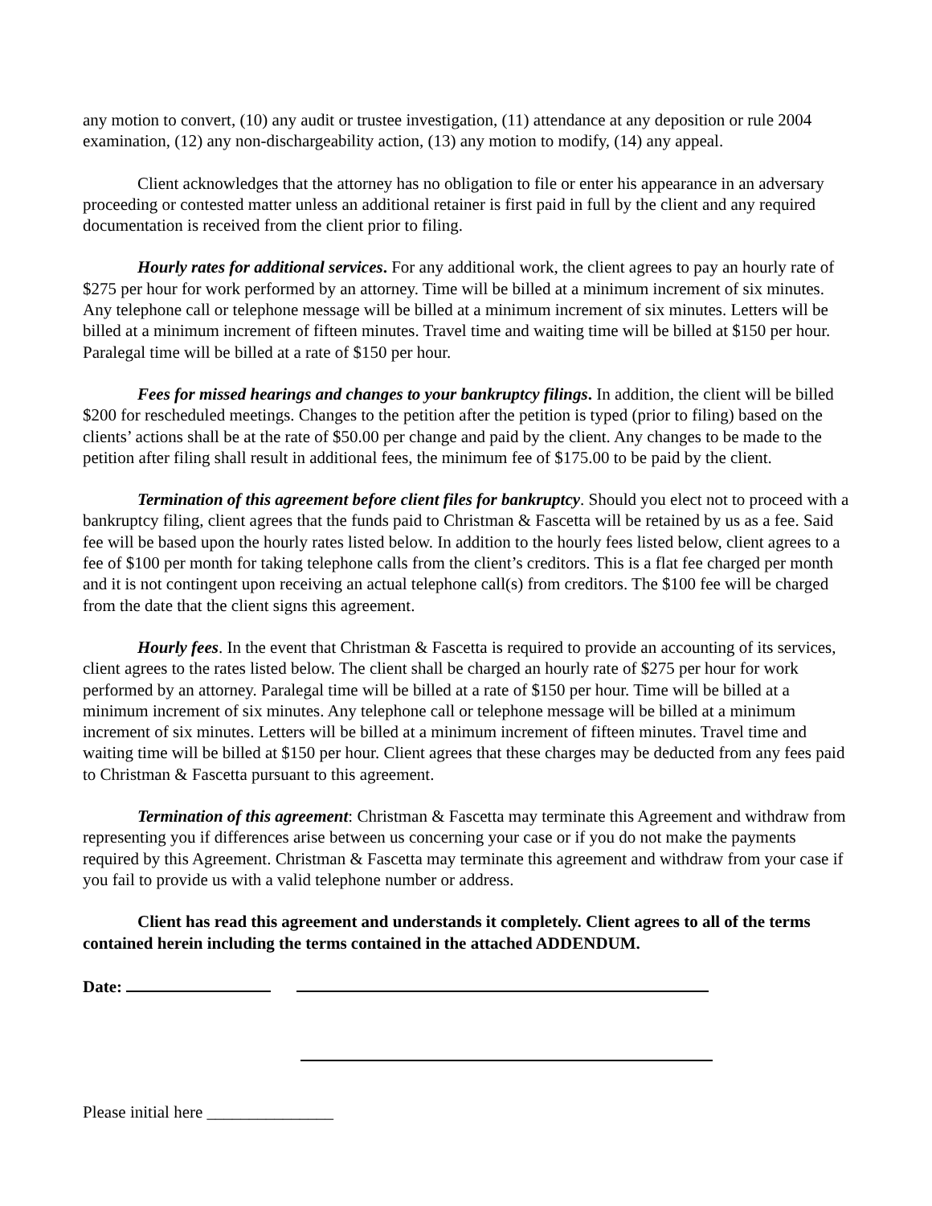any motion to convert, (10) any audit or trustee investigation, (11) attendance at any deposition or rule 2004 examination, (12) any non-dischargeability action, (13) any motion to modify, (14) any appeal.
Client acknowledges that the attorney has no obligation to file or enter his appearance in an adversary proceeding or contested matter unless an additional retainer is first paid in full by the client and any required documentation is received from the client prior to filing.
Hourly rates for additional services. For any additional work, the client agrees to pay an hourly rate of $275 per hour for work performed by an attorney. Time will be billed at a minimum increment of six minutes. Any telephone call or telephone message will be billed at a minimum increment of six minutes. Letters will be billed at a minimum increment of fifteen minutes. Travel time and waiting time will be billed at $150 per hour. Paralegal time will be billed at a rate of $150 per hour.
Fees for missed hearings and changes to your bankruptcy filings. In addition, the client will be billed $200 for rescheduled meetings. Changes to the petition after the petition is typed (prior to filing) based on the clients’ actions shall be at the rate of $50.00 per change and paid by the client. Any changes to be made to the petition after filing shall result in additional fees, the minimum fee of $175.00 to be paid by the client.
Termination of this agreement before client files for bankruptcy. Should you elect not to proceed with a bankruptcy filing, client agrees that the funds paid to Christman & Fascetta will be retained by us as a fee. Said fee will be based upon the hourly rates listed below. In addition to the hourly fees listed below, client agrees to a fee of $100 per month for taking telephone calls from the client’s creditors. This is a flat fee charged per month and it is not contingent upon receiving an actual telephone call(s) from creditors. The $100 fee will be charged from the date that the client signs this agreement.
Hourly fees. In the event that Christman & Fascetta is required to provide an accounting of its services, client agrees to the rates listed below. The client shall be charged an hourly rate of $275 per hour for work performed by an attorney. Paralegal time will be billed at a rate of $150 per hour. Time will be billed at a minimum increment of six minutes. Any telephone call or telephone message will be billed at a minimum increment of six minutes. Letters will be billed at a minimum increment of fifteen minutes. Travel time and waiting time will be billed at $150 per hour. Client agrees that these charges may be deducted from any fees paid to Christman & Fascetta pursuant to this agreement.
Termination of this agreement: Christman & Fascetta may terminate this Agreement and withdraw from representing you if differences arise between us concerning your case or if you do not make the payments required by this Agreement. Christman & Fascetta may terminate this agreement and withdraw from your case if you fail to provide us with a valid telephone number or address.
Client has read this agreement and understands it completely. Client agrees to all of the terms contained herein including the terms contained in the attached ADDENDUM.
Date:
Please initial here _______________